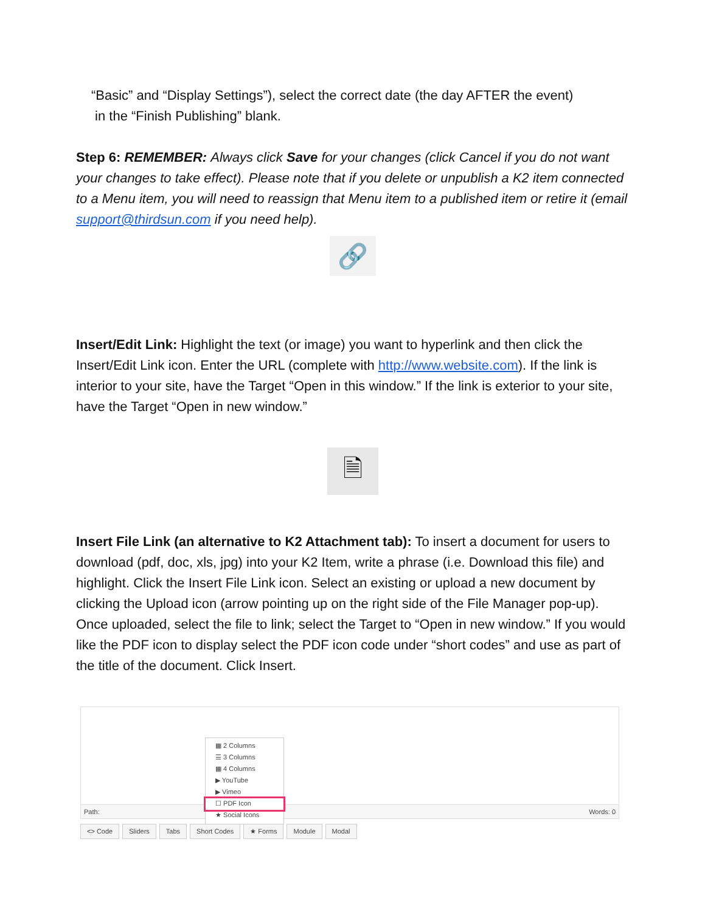“Basic” and “Display Settings”), select the correct date (the day AFTER the event)
in the “Finish Publishing” blank.
Step 6: REMEMBER: Always click Save for your changes (click Cancel if you do not want your changes to take effect). Please note that if you delete or unpublish a K2 item connected to a Menu item, you will need to reassign that Menu item to a published item or retire it (email support@thirdsun.com if you need help).
🔗
Insert/Edit Link: Highlight the text (or image) you want to hyperlink and then click the Insert/Edit Link icon. Enter the URL (complete with http://www.website.com). If the link is interior to your site, have the Target “Open in this window.” If the link is exterior to your site, have the Target “Open in new window.”
🗎
Insert File Link (an alternative to K2 Attachment tab): To insert a document for users to download (pdf, doc, xls, jpg) into your K2 Item, write a phrase (i.e. Download this file) and highlight. Click the Insert File Link icon. Select an existing or upload a new document by clicking the Upload icon (arrow pointing up on the right side of the File Manager pop-up). Once uploaded, select the file to link; select the Target to “Open in new window.” If you would like the PDF icon to display select the PDF icon code under “short codes” and use as part of the title of the document. Click Insert.
▦ 2 Columns
☰ 3 Columns
▦ 4 Columns
▶ YouTube
▶ Vimeo
☐ PDF Icon
★ Social Icons
Path: Words: 0
<> Code Sliders Tabs Short Codes ★ Forms Module Modal